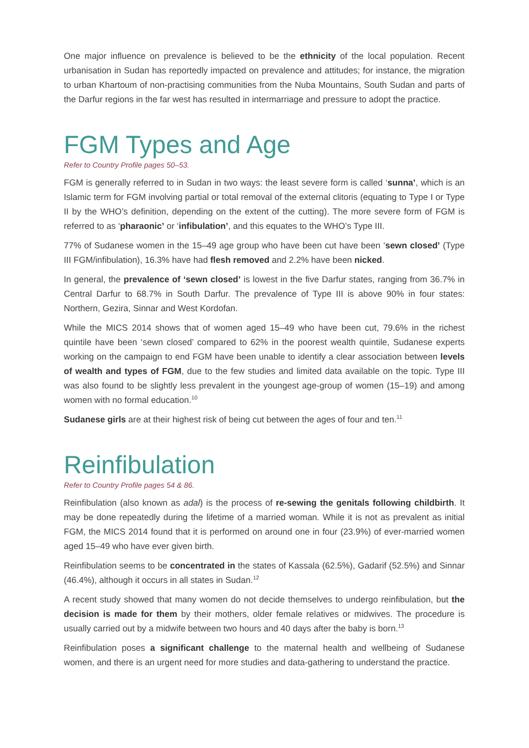One major influence on prevalence is believed to be the ethnicity of the local population. Recent urbanisation in Sudan has reportedly impacted on prevalence and attitudes; for instance, the migration to urban Khartoum of non-practising communities from the Nuba Mountains, South Sudan and parts of the Darfur regions in the far west has resulted in intermarriage and pressure to adopt the practice.
FGM Types and Age
Refer to Country Profile pages 50–53.
FGM is generally referred to in Sudan in two ways: the least severe form is called ‘sunna’, which is an Islamic term for FGM involving partial or total removal of the external clitoris (equating to Type I or Type II by the WHO’s definition, depending on the extent of the cutting). The more severe form of FGM is referred to as ‘pharaonic’ or ‘infibulation’, and this equates to the WHO’s Type III.
77% of Sudanese women in the 15–49 age group who have been cut have been ‘sewn closed’ (Type III FGM/infibulation), 16.3% have had flesh removed and 2.2% have been nicked.
In general, the prevalence of ‘sewn closed’ is lowest in the five Darfur states, ranging from 36.7% in Central Darfur to 68.7% in South Darfur. The prevalence of Type III is above 90% in four states: Northern, Gezira, Sinnar and West Kordofan.
While the MICS 2014 shows that of women aged 15–49 who have been cut, 79.6% in the richest quintile have been ‘sewn closed’ compared to 62% in the poorest wealth quintile, Sudanese experts working on the campaign to end FGM have been unable to identify a clear association between levels of wealth and types of FGM, due to the few studies and limited data available on the topic. Type III was also found to be slightly less prevalent in the youngest age-group of women (15–19) and among women with no formal education.<sup>10</sup>
Sudanese girls are at their highest risk of being cut between the ages of four and ten.<sup>11</sup>
Reinfibulation
Refer to Country Profile pages 54 & 86.
Reinfibulation (also known as adal) is the process of re-sewing the genitals following childbirth. It may be done repeatedly during the lifetime of a married woman. While it is not as prevalent as initial FGM, the MICS 2014 found that it is performed on around one in four (23.9%) of ever-married women aged 15–49 who have ever given birth.
Reinfibulation seems to be concentrated in the states of Kassala (62.5%), Gadarif (52.5%) and Sinnar (46.4%), although it occurs in all states in Sudan.<sup>12</sup>
A recent study showed that many women do not decide themselves to undergo reinfibulation, but the decision is made for them by their mothers, older female relatives or midwives. The procedure is usually carried out by a midwife between two hours and 40 days after the baby is born.<sup>13</sup>
Reinfibulation poses a significant challenge to the maternal health and wellbeing of Sudanese women, and there is an urgent need for more studies and data-gathering to understand the practice.